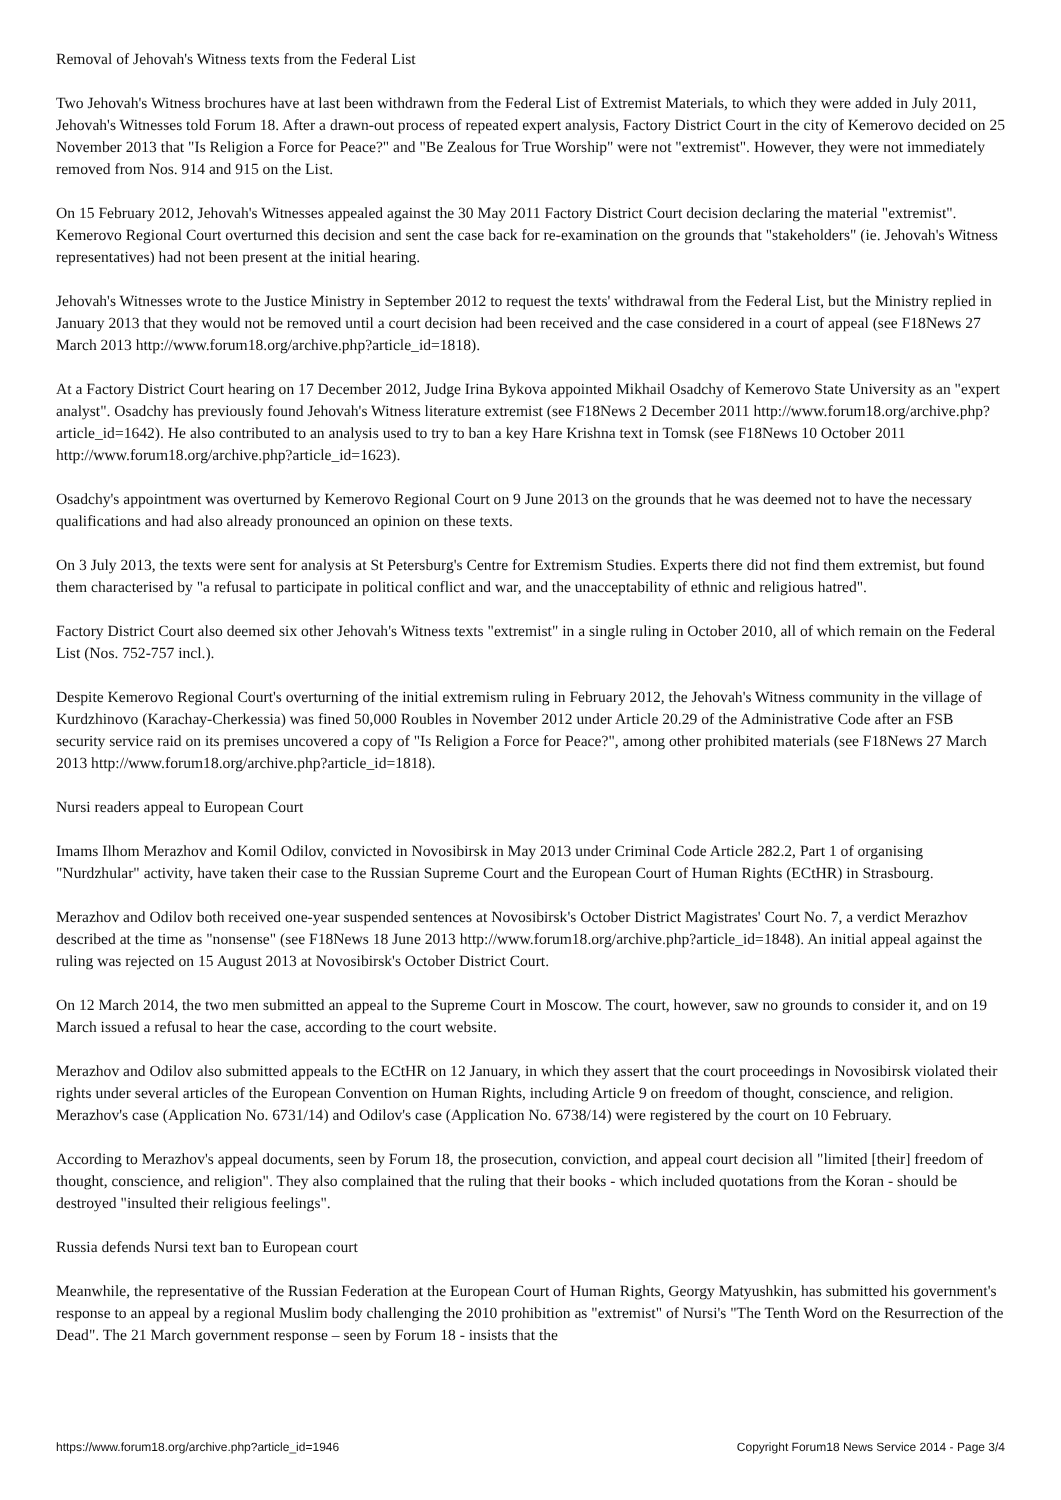Removal of Jehovah's Witness texts from the Federal List
Two Jehovah's Witness brochures have at last been withdrawn from the Federal List of Extremist Materials, to which they were added in July 2011, Jehovah's Witnesses told Forum 18. After a drawn-out process of repeated expert analysis, Factory District Court in the city of Kemerovo decided on 25 November 2013 that "Is Religion a Force for Peace?" and "Be Zealous for True Worship" were not "extremist". However, they were not immediately removed from Nos. 914 and 915 on the List.
On 15 February 2012, Jehovah's Witnesses appealed against the 30 May 2011 Factory District Court decision declaring the material "extremist". Kemerovo Regional Court overturned this decision and sent the case back for re-examination on the grounds that "stakeholders" (ie. Jehovah's Witness representatives) had not been present at the initial hearing.
Jehovah's Witnesses wrote to the Justice Ministry in September 2012 to request the texts' withdrawal from the Federal List, but the Ministry replied in January 2013 that they would not be removed until a court decision had been received and the case considered in a court of appeal (see F18News 27 March 2013 http://www.forum18.org/archive.php?article_id=1818).
At a Factory District Court hearing on 17 December 2012, Judge Irina Bykova appointed Mikhail Osadchy of Kemerovo State University as an "expert analyst". Osadchy has previously found Jehovah's Witness literature extremist (see F18News 2 December 2011 http://www.forum18.org/archive.php?article_id=1642). He also contributed to an analysis used to try to ban a key Hare Krishna text in Tomsk (see F18News 10 October 2011 http://www.forum18.org/archive.php?article_id=1623).
Osadchy's appointment was overturned by Kemerovo Regional Court on 9 June 2013 on the grounds that he was deemed not to have the necessary qualifications and had also already pronounced an opinion on these texts.
On 3 July 2013, the texts were sent for analysis at St Petersburg's Centre for Extremism Studies. Experts there did not find them extremist, but found them characterised by "a refusal to participate in political conflict and war, and the unacceptability of ethnic and religious hatred".
Factory District Court also deemed six other Jehovah's Witness texts "extremist" in a single ruling in October 2010, all of which remain on the Federal List (Nos. 752-757 incl.).
Despite Kemerovo Regional Court's overturning of the initial extremism ruling in February 2012, the Jehovah's Witness community in the village of Kurdzhinovo (Karachay-Cherkessia) was fined 50,000 Roubles in November 2012 under Article 20.29 of the Administrative Code after an FSB security service raid on its premises uncovered a copy of "Is Religion a Force for Peace?", among other prohibited materials (see F18News 27 March 2013 http://www.forum18.org/archive.php?article_id=1818).
Nursi readers appeal to European Court
Imams Ilhom Merazhov and Komil Odilov, convicted in Novosibirsk in May 2013 under Criminal Code Article 282.2, Part 1 of organising "Nurdzhular" activity, have taken their case to the Russian Supreme Court and the European Court of Human Rights (ECtHR) in Strasbourg.
Merazhov and Odilov both received one-year suspended sentences at Novosibirsk's October District Magistrates' Court No. 7, a verdict Merazhov described at the time as "nonsense" (see F18News 18 June 2013 http://www.forum18.org/archive.php?article_id=1848). An initial appeal against the ruling was rejected on 15 August 2013 at Novosibirsk's October District Court.
On 12 March 2014, the two men submitted an appeal to the Supreme Court in Moscow. The court, however, saw no grounds to consider it, and on 19 March issued a refusal to hear the case, according to the court website.
Merazhov and Odilov also submitted appeals to the ECtHR on 12 January, in which they assert that the court proceedings in Novosibirsk violated their rights under several articles of the European Convention on Human Rights, including Article 9 on freedom of thought, conscience, and religion. Merazhov's case (Application No. 6731/14) and Odilov's case (Application No. 6738/14) were registered by the court on 10 February.
According to Merazhov's appeal documents, seen by Forum 18, the prosecution, conviction, and appeal court decision all "limited [their] freedom of thought, conscience, and religion". They also complained that the ruling that their books - which included quotations from the Koran - should be destroyed "insulted their religious feelings".
Russia defends Nursi text ban to European court
Meanwhile, the representative of the Russian Federation at the European Court of Human Rights, Georgy Matyushkin, has submitted his government's response to an appeal by a regional Muslim body challenging the 2010 prohibition as "extremist" of Nursi's "The Tenth Word on the Resurrection of the Dead". The 21 March government response – seen by Forum 18 - insists that the
https://www.forum18.org/archive.php?article_id=1946 Copyright Forum18 News Service 2014 - Page 3/4